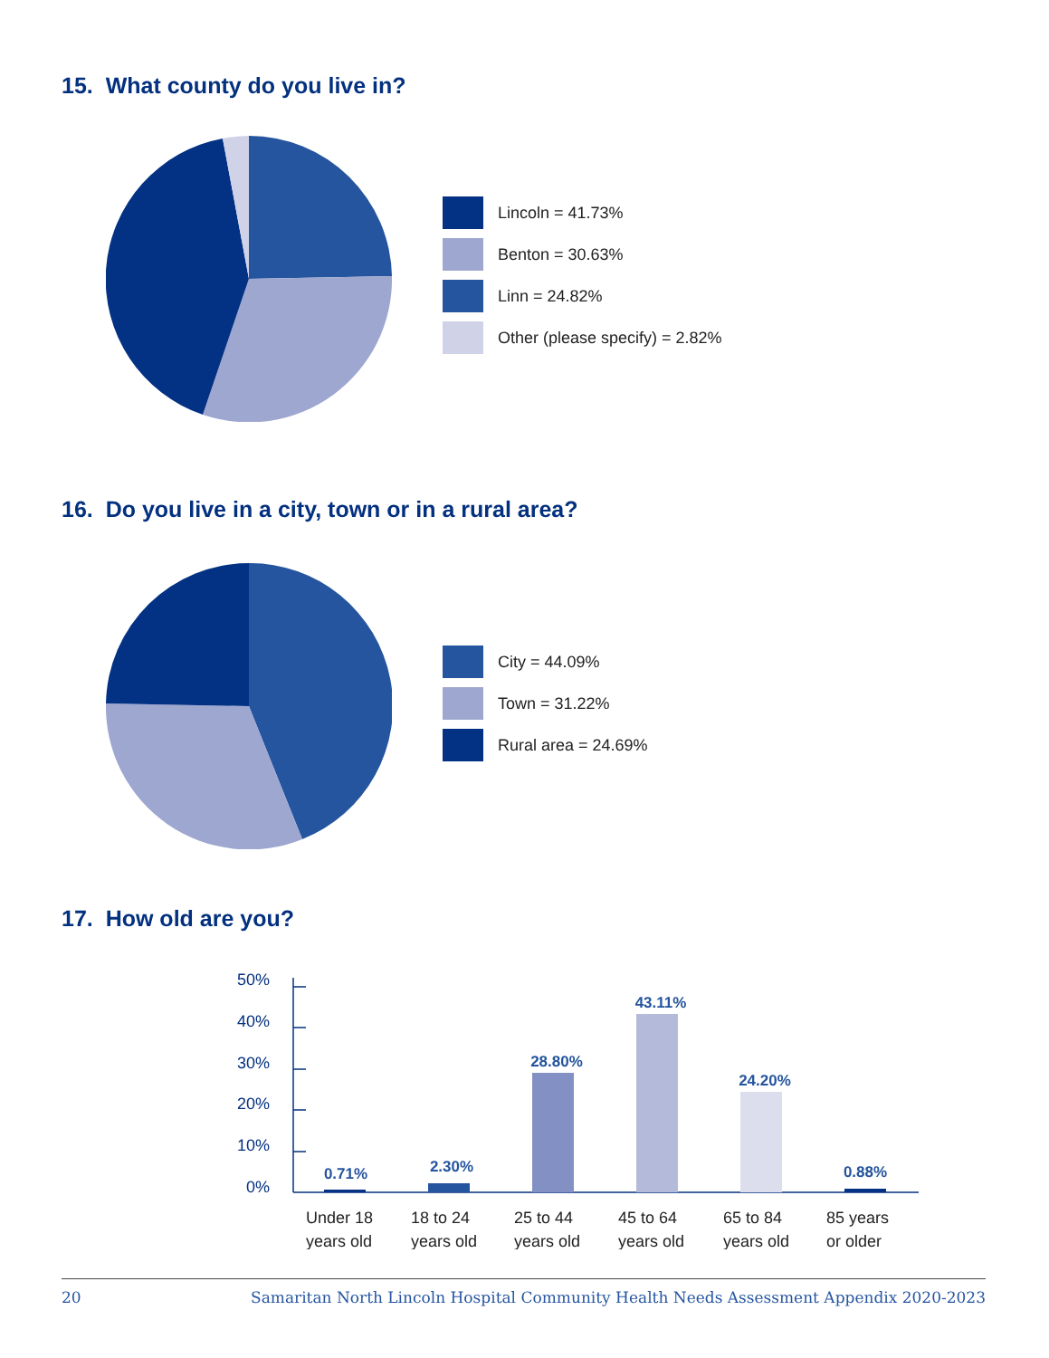15. What county do you live in?
Lincoln = 41.73%
Benton = 30.63%
Linn = 24.82%
Other (please specify) = 2.82%
16. Do you live in a city, town or in a rural area?
City = 44.09%
Town = 31.22%
Rural area = 24.69%
17. How old are you?
50%
40%
30%
20%
10%
0%
0.71%
2.30%
28.80%
43.11%
24.20%
0.88%
Under 18
years old
18 to 24
years old
25 to 44
years old
45 to 64
years old
65 to 84
years old
85 years
or older
20 Samaritan North Lincoln Hospital Community Health Needs Assessment Appendix 2020-2023